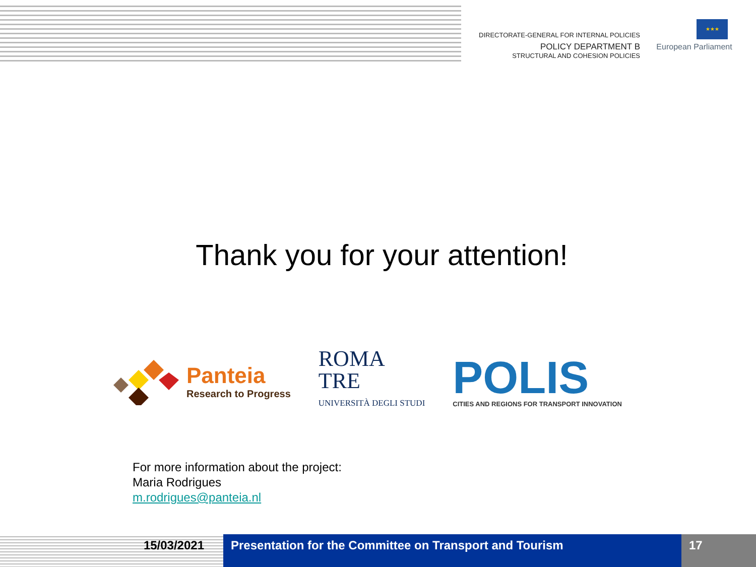DIRECTORATE-GENERAL FOR INTERNAL POLICIES
POLICY DEPARTMENT B
STRUCTURAL AND COHESION POLICIES
★★★
European Parliament
Thank you for your attention!
Panteia
Research to Progress
ROMA
TRE
UNIVERSITÀ DEGLI STUDI
POLIS
CITIES AND REGIONS FOR TRANSPORT INNOVATION
For more information about the project:
Maria Rodrigues
m.rodrigues@panteia.nl
15/03/2021 Presentation for the Committee on Transport and Tourism
17